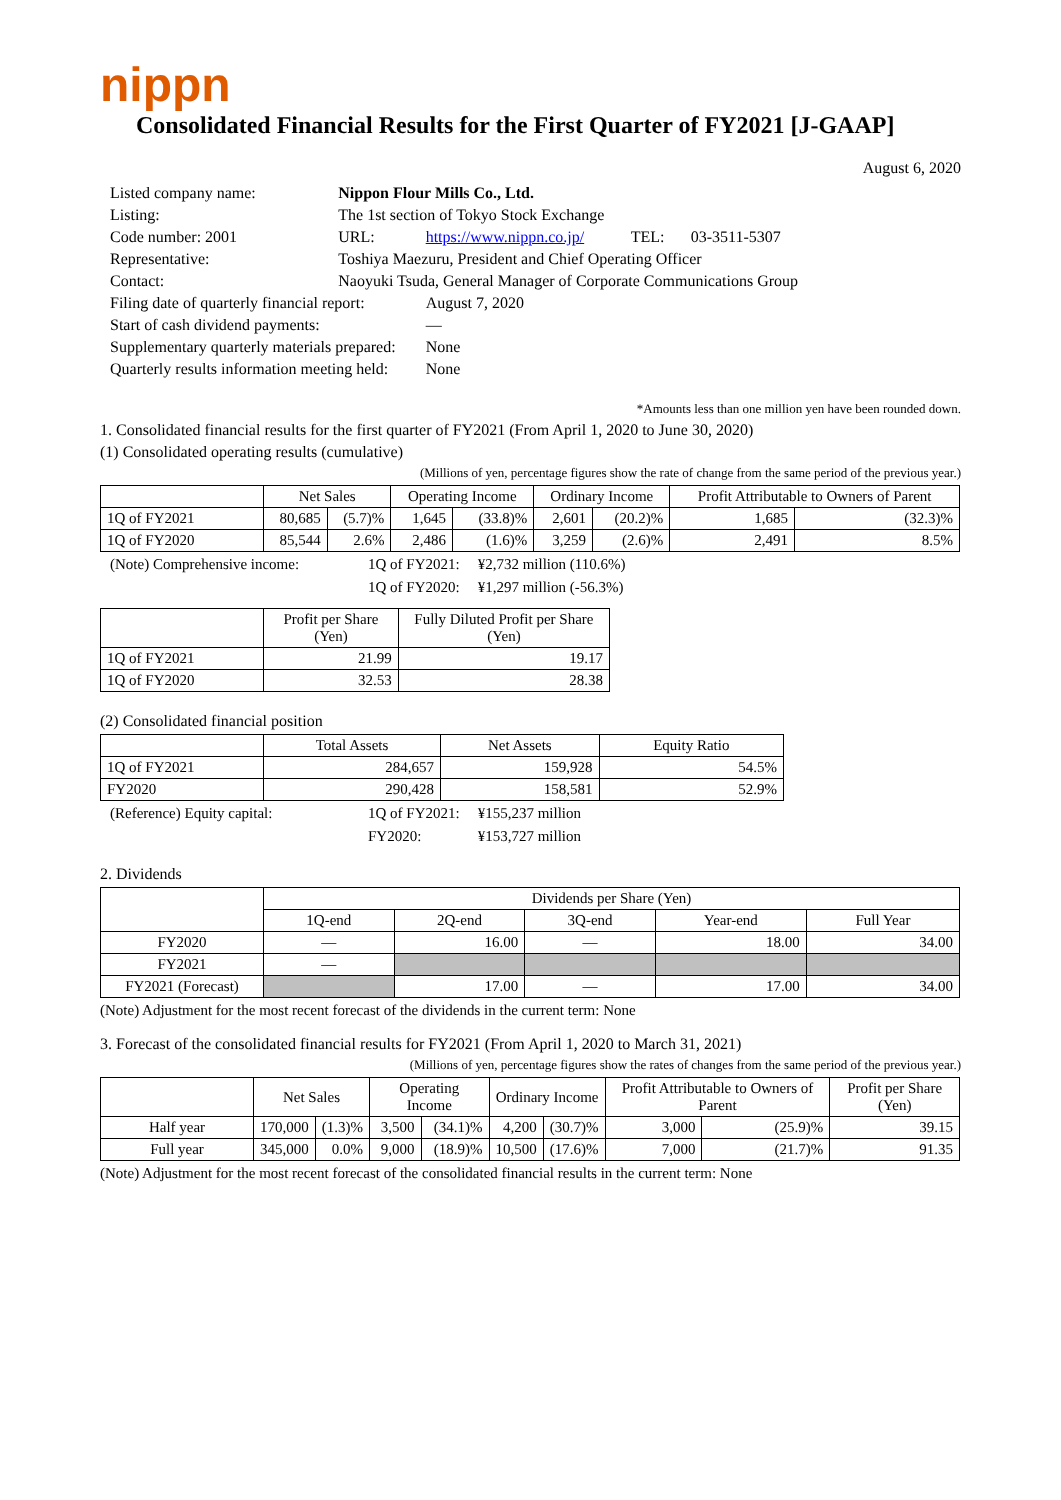nippn
Consolidated Financial Results for the First Quarter of FY2021 [J-GAAP]
August 6, 2020
| Listed company name: | Nippon Flour Mills Co., Ltd. | | | |
| Listing: | The 1st section of Tokyo Stock Exchange | | | |
| Code number: 2001 | URL: | https://www.nippn.co.jp/ | TEL: | 03-3511-5307 |
| Representative: | Toshiya Maezuru, President and Chief Operating Officer | | | |
| Contact: | Naoyuki Tsuda, General Manager of Corporate Communications Group | | | |
| Filing date of quarterly financial report: | | August 7, 2020 | | |
| Start of cash dividend payments: | | — | | |
| Supplementary quarterly materials prepared: | | None | | |
| Quarterly results information meeting held: | | None | | |
*Amounts less than one million yen have been rounded down.
1. Consolidated financial results for the first quarter of FY2021 (From April 1, 2020 to June 30, 2020)
(1) Consolidated operating results (cumulative)
(Millions of yen, percentage figures show the rate of change from the same period of the previous year.)
| | Net Sales | | Operating Income | | Ordinary Income | | Profit Attributable to Owners of Parent | |
| --- | --- | --- | --- | --- | --- | --- | --- | --- |
| 1Q of FY2021 | 80,685 | (5.7)% | 1,645 | (33.8)% | 2,601 | (20.2)% | 1,685 | (32.3)% |
| 1Q of FY2020 | 85,544 | 2.6% | 2,486 | (1.6)% | 3,259 | (2.6)% | 2,491 | 8.5% |
| (Note) Comprehensive income: | 1Q of FY2021: | ¥2,732 million (110.6%) |
| | 1Q of FY2020: | ¥1,297 million (-56.3%) |
| | Profit per Share (Yen) | Fully Diluted Profit per Share (Yen) |
| --- | --- | --- |
| 1Q of FY2021 | 21.99 | 19.17 |
| 1Q of FY2020 | 32.53 | 28.38 |
(2) Consolidated financial position
| | Total Assets | Net Assets | Equity Ratio |
| --- | --- | --- | --- |
| 1Q of FY2021 | 284,657 | 159,928 | 54.5% |
| FY2020 | 290,428 | 158,581 | 52.9% |
| (Reference) Equity capital: | 1Q of FY2021: | ¥155,237 million |
| | FY2020: | ¥153,727 million |
2. Dividends
| | Dividends per Share (Yen) | | | | |
| --- | --- | --- | --- | --- | --- |
| | 1Q-end | 2Q-end | 3Q-end | Year-end | Full Year |
| FY2020 | — | 16.00 | — | 18.00 | 34.00 |
| FY2021 | — | | | | |
| FY2021 (Forecast) | | 17.00 | — | 17.00 | 34.00 |
(Note) Adjustment for the most recent forecast of the dividends in the current term: None
3. Forecast of the consolidated financial results for FY2021 (From April 1, 2020 to March 31, 2021)
(Millions of yen, percentage figures show the rates of changes from the same period of the previous year.)
| | Net Sales | | Operating Income | | Ordinary Income | | Profit Attributable to Owners of Parent | | Profit per Share (Yen) |
| --- | --- | --- | --- | --- | --- | --- | --- | --- | --- |
| Half year | 170,000 | (1.3)% | 3,500 | (34.1)% | 4,200 | (30.7)% | 3,000 | (25.9)% | 39.15 |
| Full year | 345,000 | 0.0% | 9,000 | (18.9)% | 10,500 | (17.6)% | 7,000 | (21.7)% | 91.35 |
(Note) Adjustment for the most recent forecast of the consolidated financial results in the current term: None